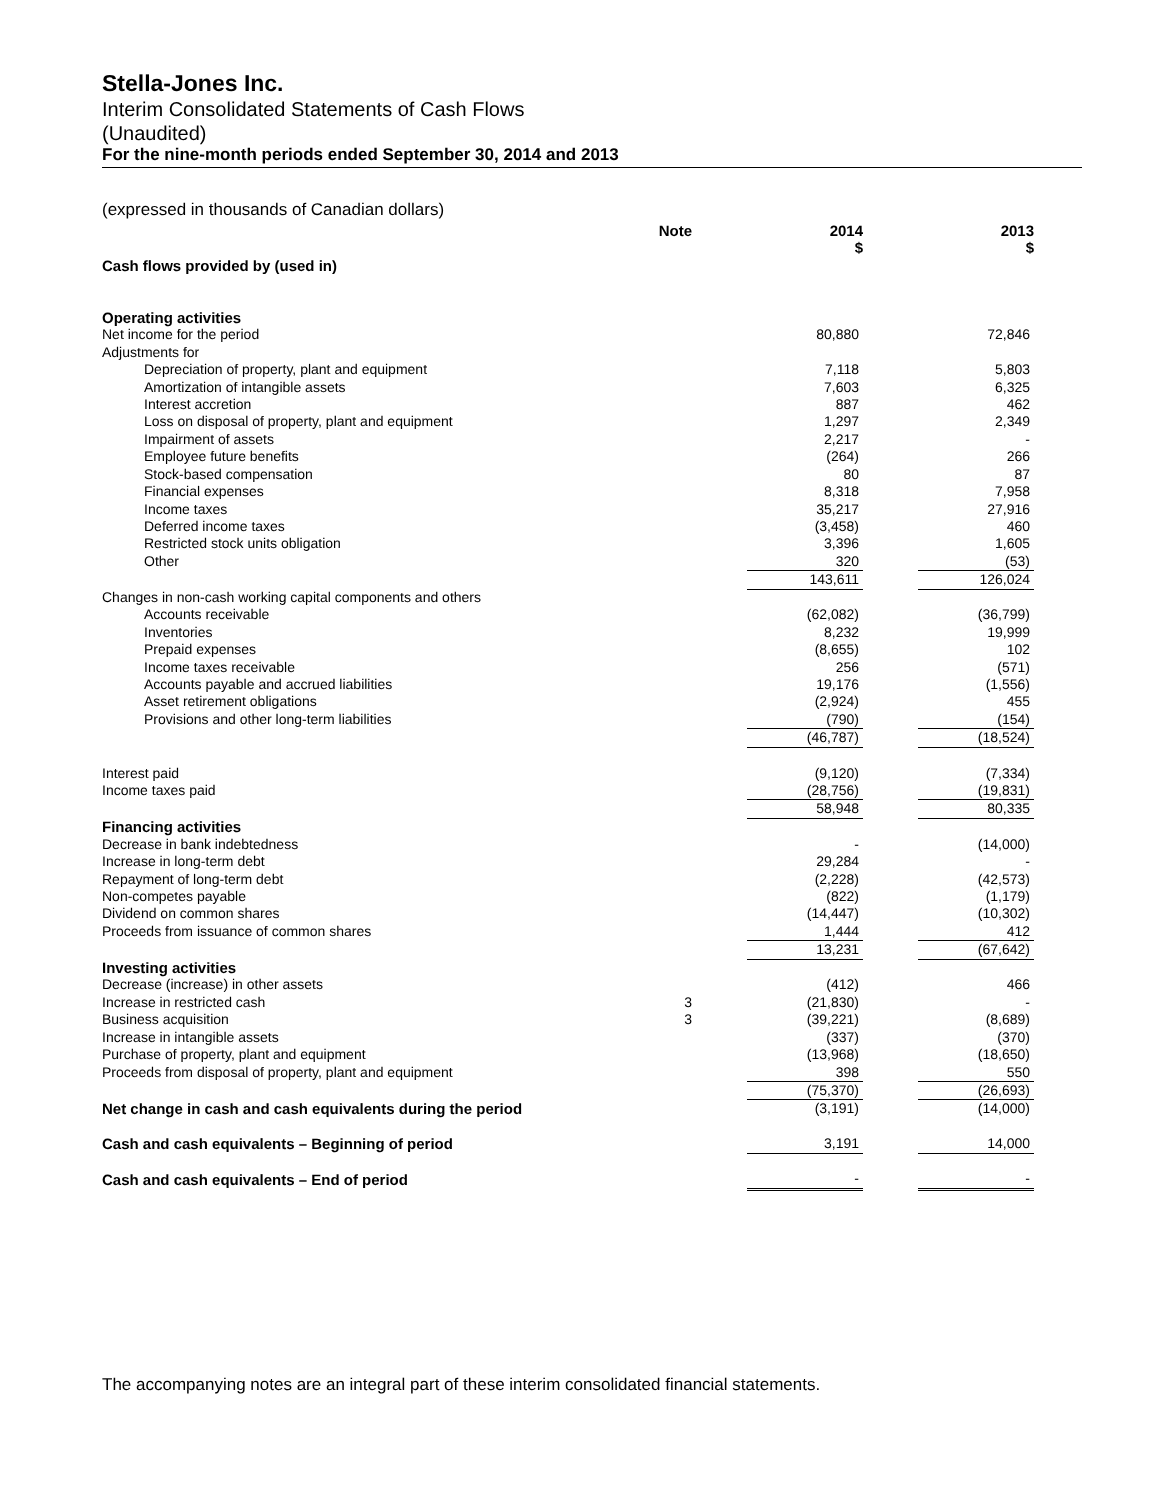Stella-Jones Inc.
Interim Consolidated Statements of Cash Flows
(Unaudited)
For the nine-month periods ended September 30, 2014 and 2013
(expressed in thousands of Canadian dollars)
| | Note | | 2014 | | 2013 |
| | | | $ | | $ |
| Cash flows provided by (used in) | | | | | |
| Operating activities | | | | | |
| Net income for the period | | | 80,880 | | 72,846 |
| Adjustments for | | | | | |
| Depreciation of property, plant and equipment | | | 7,118 | | 5,803 |
| Amortization of intangible assets | | | 7,603 | | 6,325 |
| Interest accretion | | | 887 | | 462 |
| Loss on disposal of property, plant and equipment | | | 1,297 | | 2,349 |
| Impairment of assets | | | 2,217 | | - |
| Employee future benefits | | | (264) | | 266 |
| Stock-based compensation | | | 80 | | 87 |
| Financial expenses | | | 8,318 | | 7,958 |
| Income taxes | | | 35,217 | | 27,916 |
| Deferred income taxes | | | (3,458) | | 460 |
| Restricted stock units obligation | | | 3,396 | | 1,605 |
| Other | | | 320 | | (53) |
| | | | 143,611 | | 126,024 |
| Changes in non-cash working capital components and others | | | | | |
| Accounts receivable | | | (62,082) | | (36,799) |
| Inventories | | | 8,232 | | 19,999 |
| Prepaid expenses | | | (8,655) | | 102 |
| Income taxes receivable | | | 256 | | (571) |
| Accounts payable and accrued liabilities | | | 19,176 | | (1,556) |
| Asset retirement obligations | | | (2,924) | | 455 |
| Provisions and other long-term liabilities | | | (790) | | (154) |
| | | | (46,787) | | (18,524) |
| Interest paid | | | (9,120) | | (7,334) |
| Income taxes paid | | | (28,756) | | (19,831) |
| | | | 58,948 | | 80,335 |
| Financing activities | | | | | |
| Decrease in bank indebtedness | | | - | | (14,000) |
| Increase in long-term debt | | | 29,284 | | - |
| Repayment of long-term debt | | | (2,228) | | (42,573) |
| Non-competes payable | | | (822) | | (1,179) |
| Dividend on common shares | | | (14,447) | | (10,302) |
| Proceeds from issuance of common shares | | | 1,444 | | 412 |
| | | | 13,231 | | (67,642) |
| Investing activities | | | | | |
| Decrease (increase) in other assets | | | (412) | | 466 |
| Increase in restricted cash | 3 | | (21,830) | | - |
| Business acquisition | 3 | | (39,221) | | (8,689) |
| Increase in intangible assets | | | (337) | | (370) |
| Purchase of property, plant and equipment | | | (13,968) | | (18,650) |
| Proceeds from disposal of property, plant and equipment | | | 398 | | 550 |
| | | | (75,370) | | (26,693) |
| Net change in cash and cash equivalents during the period | | | (3,191) | | (14,000) |
| Cash and cash equivalents – Beginning of period | | | 3,191 | | 14,000 |
| Cash and cash equivalents – End of period | | | - | | - |
The accompanying notes are an integral part of these interim consolidated financial statements.